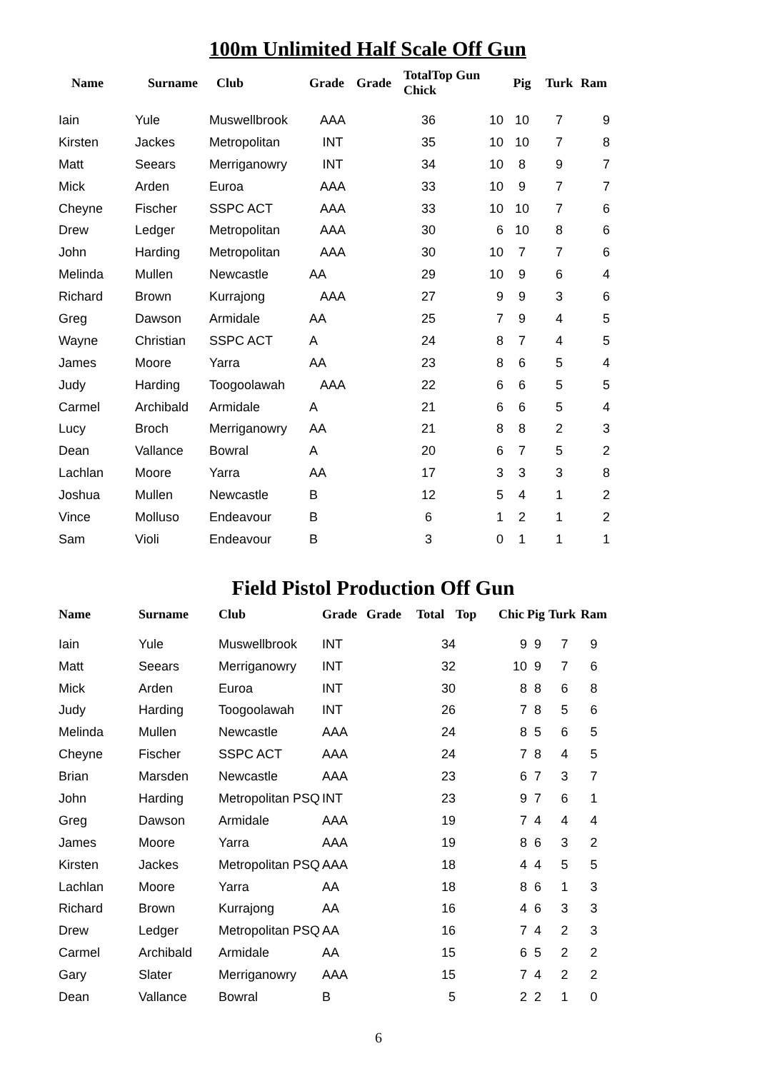100m Unlimited Half Scale Off Gun
| Name | Surname | Club | Grade | Grade | TotalTop Gun Chick | | Pig | Turk | Ram |
| --- | --- | --- | --- | --- | --- | --- | --- | --- | --- |
| Iain | Yule | Muswellbrook | AAA | | 36 | 10 | 10 | 7 | 9 |
| Kirsten | Jackes | Metropolitan | INT | | 35 | 10 | 10 | 7 | 8 |
| Matt | Seears | Merriganowry | INT | | 34 | 10 | 8 | 9 | 7 |
| Mick | Arden | Euroa | AAA | | 33 | 10 | 9 | 7 | 7 |
| Cheyne | Fischer | SSPC ACT | AAA | | 33 | 10 | 10 | 7 | 6 |
| Drew | Ledger | Metropolitan | AAA | | 30 | 6 | 10 | 8 | 6 |
| John | Harding | Metropolitan | AAA | | 30 | 10 | 7 | 7 | 6 |
| Melinda | Mullen | Newcastle | AA | | 29 | 10 | 9 | 6 | 4 |
| Richard | Brown | Kurrajong | AAA | | 27 | 9 | 9 | 3 | 6 |
| Greg | Dawson | Armidale | AA | | 25 | 7 | 9 | 4 | 5 |
| Wayne | Christian | SSPC ACT | A | | 24 | 8 | 7 | 4 | 5 |
| James | Moore | Yarra | AA | | 23 | 8 | 6 | 5 | 4 |
| Judy | Harding | Toogoolawah | AAA | | 22 | 6 | 6 | 5 | 5 |
| Carmel | Archibald | Armidale | A | | 21 | 6 | 6 | 5 | 4 |
| Lucy | Broch | Merriganowry | AA | | 21 | 8 | 8 | 2 | 3 |
| Dean | Vallance | Bowral | A | | 20 | 6 | 7 | 5 | 2 |
| Lachlan | Moore | Yarra | AA | | 17 | 3 | 3 | 3 | 8 |
| Joshua | Mullen | Newcastle | B | | 12 | 5 | 4 | 1 | 2 |
| Vince | Molluso | Endeavour | B | | 6 | 1 | 2 | 1 | 2 |
| Sam | Violi | Endeavour | B | | 3 | 0 | 1 | 1 | 1 |
Field Pistol Production Off Gun
| Name | Surname | Club | Grade | Grade | Total | Top | Chic | Pig | Turk | Ram |
| --- | --- | --- | --- | --- | --- | --- | --- | --- | --- | --- |
| Iain | Yule | Muswellbrook | INT | | 34 | | 9 | 9 | 7 | 9 |
| Matt | Seears | Merriganowry | INT | | 32 | | 10 | 9 | 7 | 6 |
| Mick | Arden | Euroa | INT | | 30 | | 8 | 8 | 6 | 8 |
| Judy | Harding | Toogoolawah | INT | | 26 | | 7 | 8 | 5 | 6 |
| Melinda | Mullen | Newcastle | AAA | | 24 | | 8 | 5 | 6 | 5 |
| Cheyne | Fischer | SSPC ACT | AAA | | 24 | | 7 | 8 | 4 | 5 |
| Brian | Marsden | Newcastle | AAA | | 23 | | 6 | 7 | 3 | 7 |
| John | Harding | Metropolitan PSQ | INT | | 23 | | 9 | 7 | 6 | 1 |
| Greg | Dawson | Armidale | AAA | | 19 | | 7 | 4 | 4 | 4 |
| James | Moore | Yarra | AAA | | 19 | | 8 | 6 | 3 | 2 |
| Kirsten | Jackes | Metropolitan PSQ | AAA | | 18 | | 4 | 4 | 5 | 5 |
| Lachlan | Moore | Yarra | AA | | 18 | | 8 | 6 | 1 | 3 |
| Richard | Brown | Kurrajong | AA | | 16 | | 4 | 6 | 3 | 3 |
| Drew | Ledger | Metropolitan PSQ | AA | | 16 | | 7 | 4 | 2 | 3 |
| Carmel | Archibald | Armidale | AA | | 15 | | 6 | 5 | 2 | 2 |
| Gary | Slater | Merriganowry | AAA | | 15 | | 7 | 4 | 2 | 2 |
| Dean | Vallance | Bowral | B | | 5 | | 2 | 2 | 1 | 0 |
6